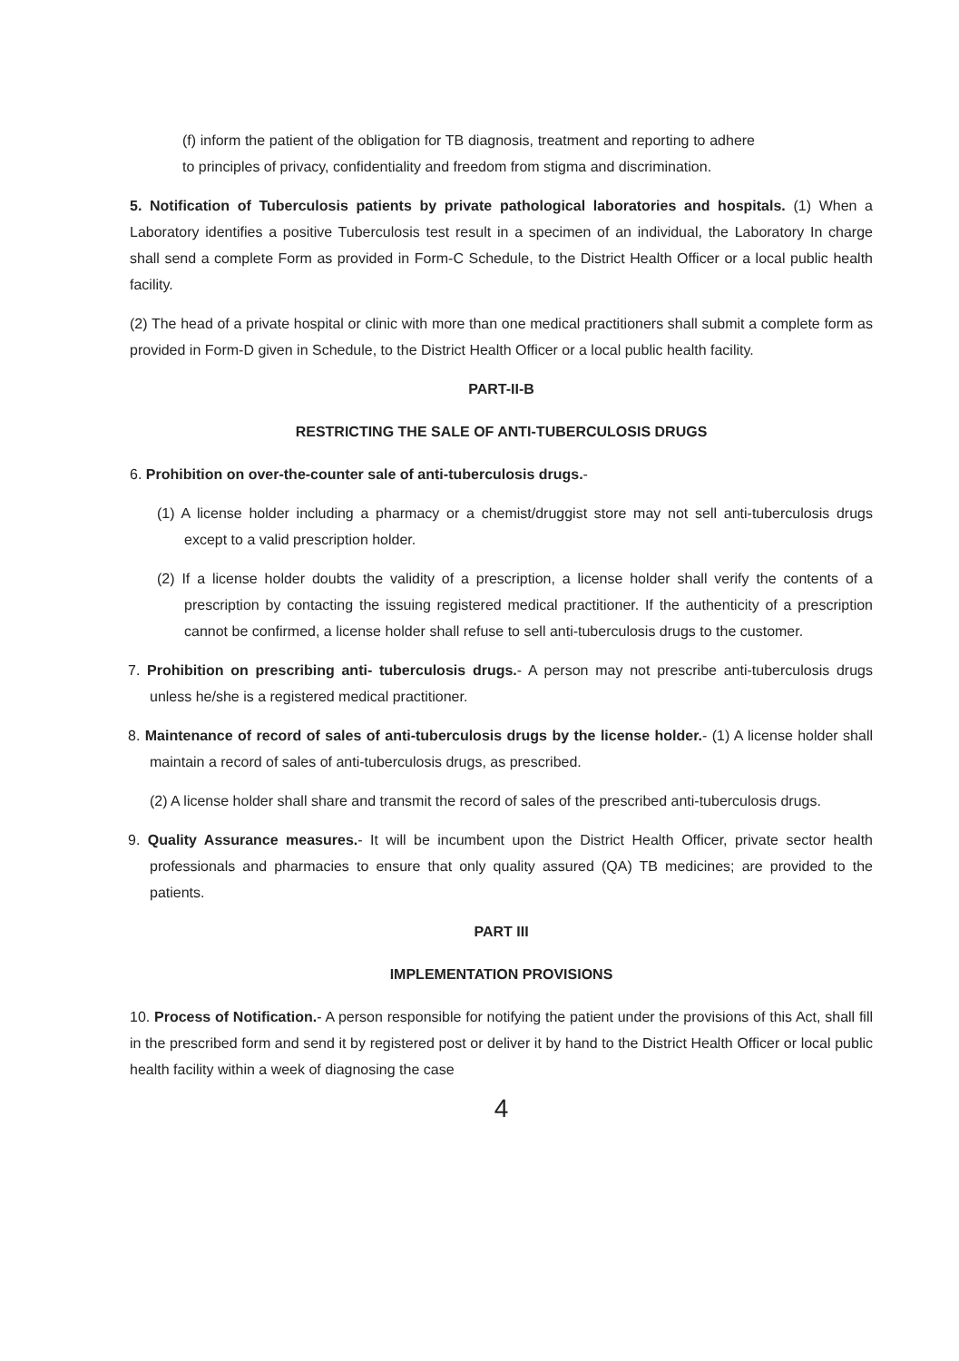(f) inform the patient of the obligation for TB diagnosis, treatment and reporting to adhere to principles of privacy, confidentiality and freedom from stigma and discrimination.
5. Notification of Tuberculosis patients by private pathological laboratories and hospitals. (1) When a Laboratory identifies a positive Tuberculosis test result in a specimen of an individual, the Laboratory In charge shall send a complete Form as provided in Form-C Schedule, to the District Health Officer or a local public health facility.
(2) The head of a private hospital or clinic with more than one medical practitioners shall submit a complete form as provided in Form-D given in Schedule, to the District Health Officer or a local public health facility.
PART-II-B
RESTRICTING THE SALE OF ANTI-TUBERCULOSIS DRUGS
6. Prohibition on over-the-counter sale of anti-tuberculosis drugs.-
(1) A license holder including a pharmacy or a chemist/druggist store may not sell anti-tuberculosis drugs except to a valid prescription holder.
(2) If a license holder doubts the validity of a prescription, a license holder shall verify the contents of a prescription by contacting the issuing registered medical practitioner. If the authenticity of a prescription cannot be confirmed, a license holder shall refuse to sell anti-tuberculosis drugs to the customer.
7. Prohibition on prescribing anti- tuberculosis drugs.- A person may not prescribe anti-tuberculosis drugs unless he/she is a registered medical practitioner.
8. Maintenance of record of sales of anti-tuberculosis drugs by the license holder.- (1) A license holder shall maintain a record of sales of anti-tuberculosis drugs, as prescribed.
(2) A license holder shall share and transmit the record of sales of the prescribed anti-tuberculosis drugs.
9. Quality Assurance measures.- It will be incumbent upon the District Health Officer, private sector health professionals and pharmacies to ensure that only quality assured (QA) TB medicines; are provided to the patients.
PART III
IMPLEMENTATION PROVISIONS
10. Process of Notification.- A person responsible for notifying the patient under the provisions of this Act, shall fill in the prescribed form and send it by registered post or deliver it by hand to the District Health Officer or local public health facility within a week of diagnosing the case
4